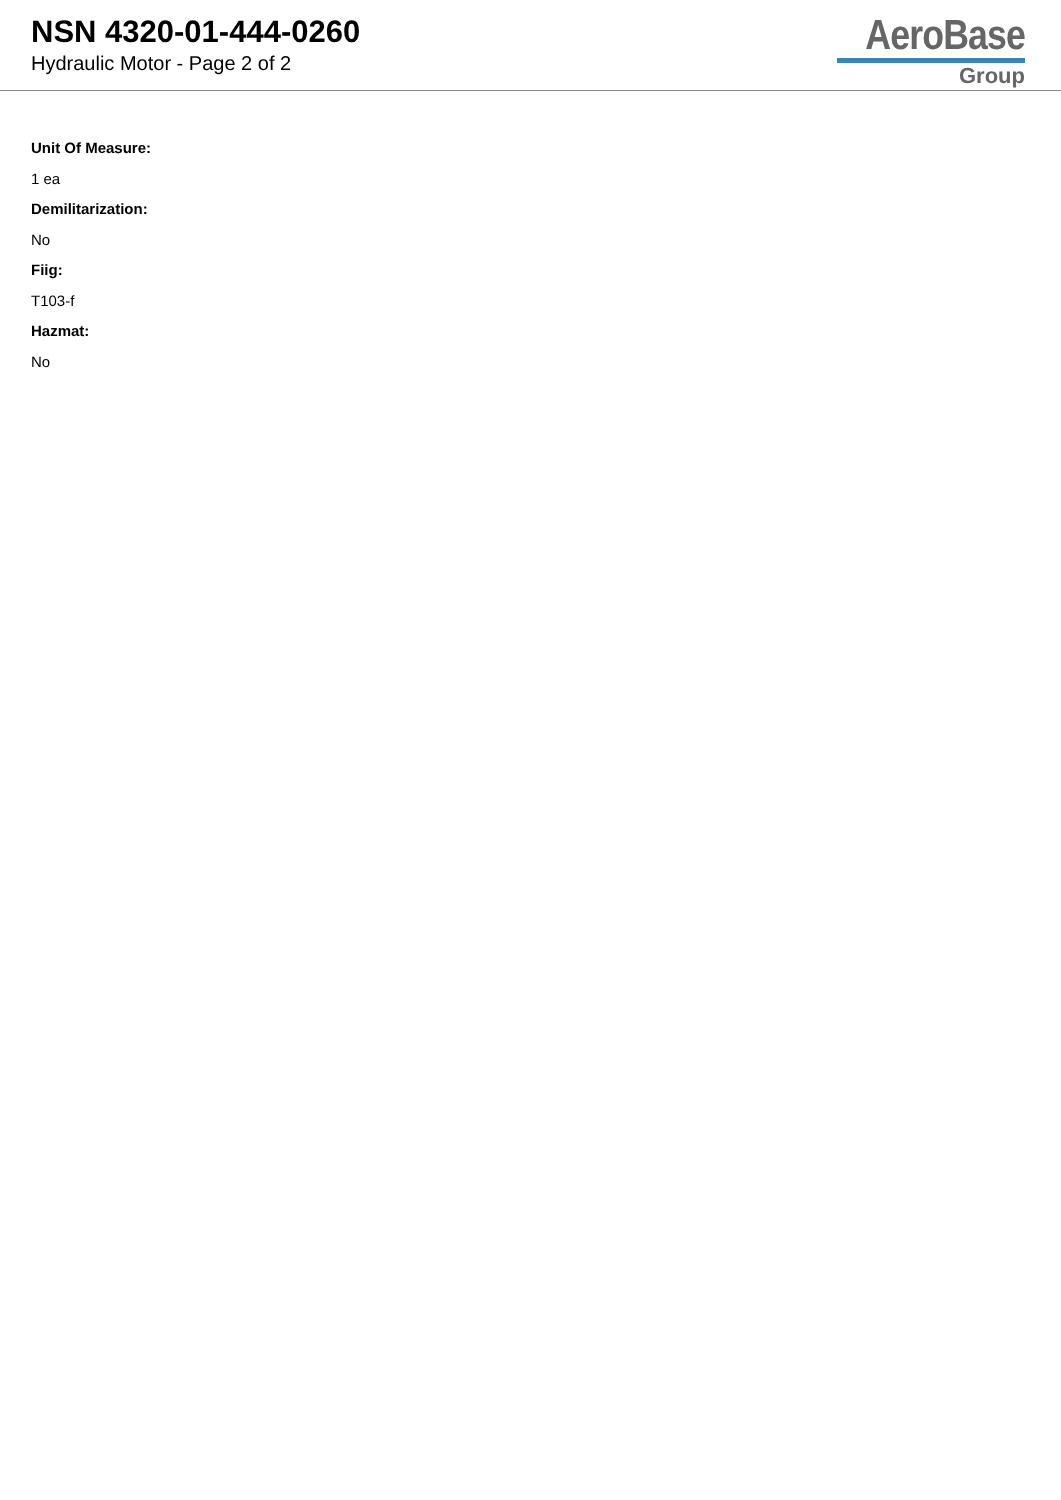NSN 4320-01-444-0260
Hydraulic Motor - Page 2 of 2
AeroBase
Group
Unit Of Measure:
1 ea
Demilitarization:
No
Fiig:
T103-f
Hazmat:
No